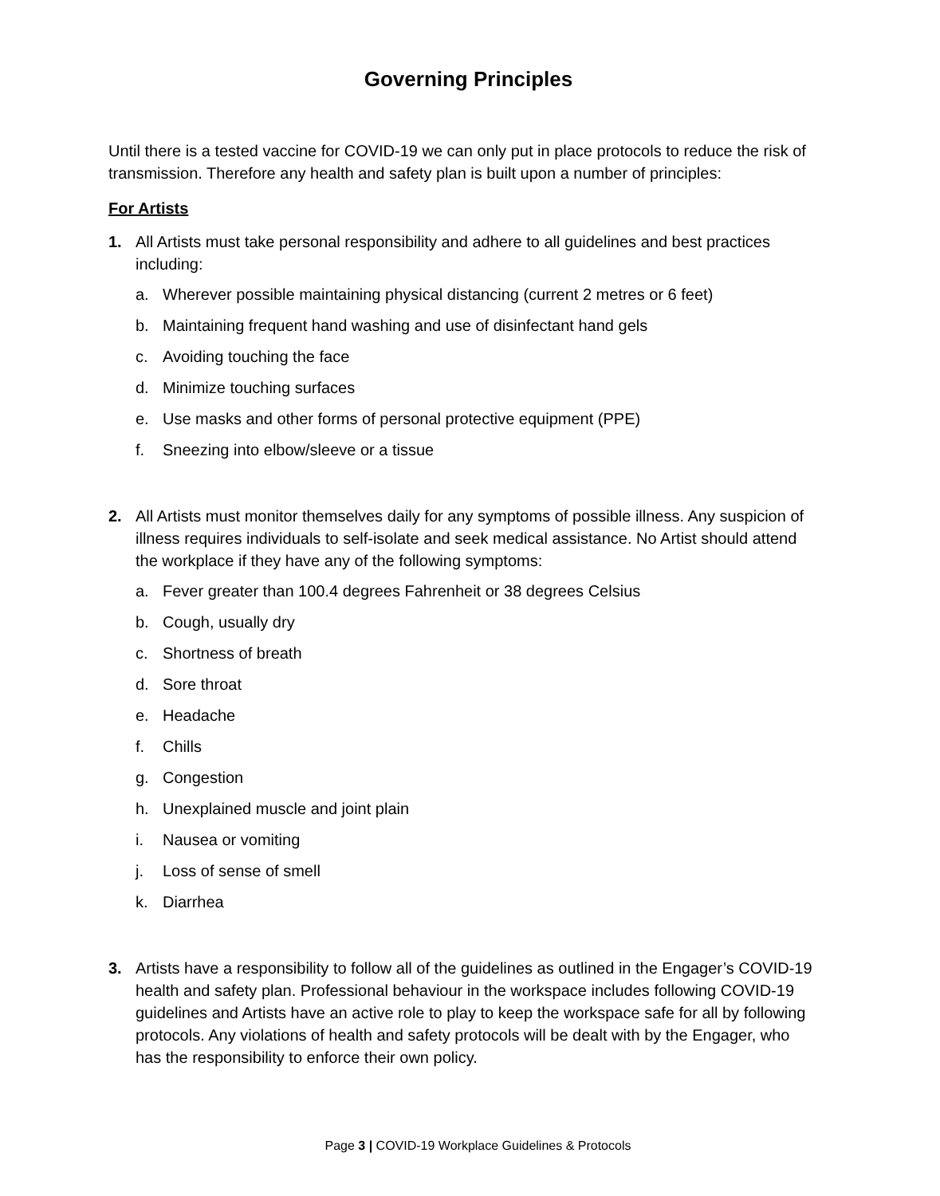Governing Principles
Until there is a tested vaccine for COVID-19 we can only put in place protocols to reduce the risk of transmission. Therefore any health and safety plan is built upon a number of principles:
For Artists
1. All Artists must take personal responsibility and adhere to all guidelines and best practices including:
a. Wherever possible maintaining physical distancing (current 2 metres or 6 feet)
b. Maintaining frequent hand washing and use of disinfectant hand gels
c. Avoiding touching the face
d. Minimize touching surfaces
e. Use masks and other forms of personal protective equipment (PPE)
f. Sneezing into elbow/sleeve or a tissue
2. All Artists must monitor themselves daily for any symptoms of possible illness. Any suspicion of illness requires individuals to self-isolate and seek medical assistance. No Artist should attend the workplace if they have any of the following symptoms:
a. Fever greater than 100.4 degrees Fahrenheit or 38 degrees Celsius
b. Cough, usually dry
c. Shortness of breath
d. Sore throat
e. Headache
f. Chills
g. Congestion
h. Unexplained muscle and joint plain
i. Nausea or vomiting
j. Loss of sense of smell
k. Diarrhea
3. Artists have a responsibility to follow all of the guidelines as outlined in the Engager’s COVID-19 health and safety plan. Professional behaviour in the workspace includes following COVID-19 guidelines and Artists have an active role to play to keep the workspace safe for all by following protocols. Any violations of health and safety protocols will be dealt with by the Engager, who has the responsibility to enforce their own policy.
Page 3 | COVID-19 Workplace Guidelines & Protocols